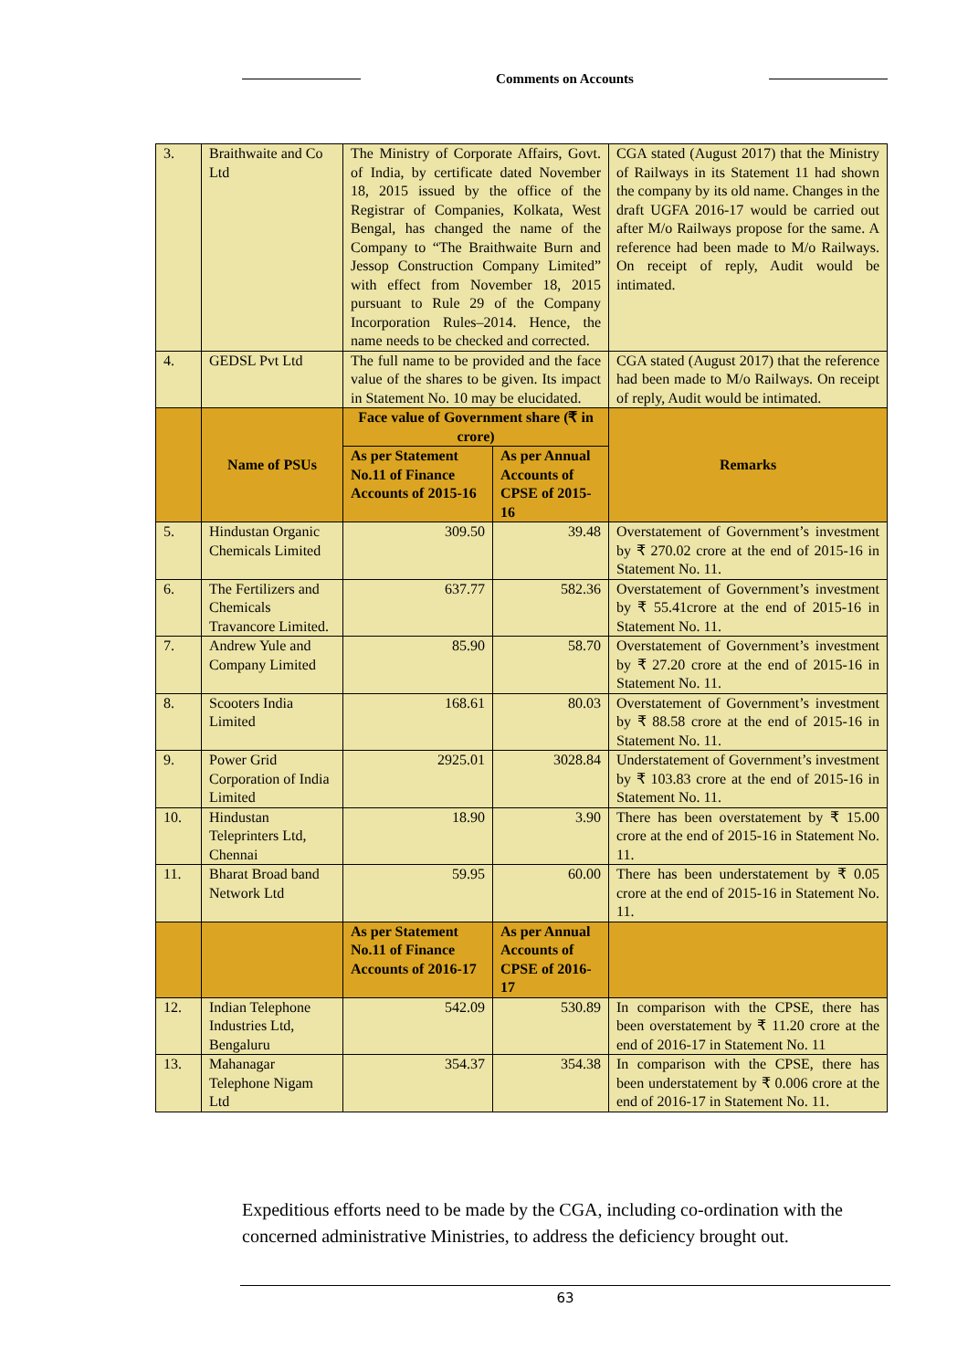Comments on Accounts
| 3. | Braithwaite and Co Ltd | The Ministry of Corporate Affairs, Govt. of India, by certificate dated November 18, 2015 issued by the office of the Registrar of Companies, Kolkata, West Bengal, has changed the name of the Company to “The Braithwaite Burn and Jessop Construction Company Limited” with effect from November 18, 2015 pursuant to Rule 29 of the Company Incorporation Rules–2014. Hence, the name needs to be checked and corrected. | | CGA stated (August 2017) that the Ministry of Railways in its Statement 11 had shown the company by its old name. Changes in the draft UGFA 2016-17 would be carried out after M/o Railways propose for the same. A reference had been made to M/o Railways. On receipt of reply, Audit would be intimated. |
| 4. | GEDSL Pvt Ltd | The full name to be provided and the face value of the shares to be given. Its impact in Statement No. 10 may be elucidated. | | CGA stated (August 2017) that the reference had been made to M/o Railways. On receipt of reply, Audit would be intimated. |
| | Name of PSUs | Face value of Government share (₹ in crore) | | Remarks |
| | | As per Statement No.11 of Finance Accounts of 2015-16 | As per Annual Accounts of CPSE of 2015-16 | |
| 5. | Hindustan Organic Chemicals Limited | 309.50 | 39.48 | Overstatement of Government’s investment by ₹ 270.02 crore at the end of 2015-16 in Statement No. 11. |
| 6. | The Fertilizers and Chemicals Travancore Limited. | 637.77 | 582.36 | Overstatement of Government’s investment by ₹ 55.41crore at the end of 2015-16 in Statement No. 11. |
| 7. | Andrew Yule and Company Limited | 85.90 | 58.70 | Overstatement of Government’s investment by ₹ 27.20 crore at the end of 2015-16 in Statement No. 11. |
| 8. | Scooters India Limited | 168.61 | 80.03 | Overstatement of Government’s investment by ₹ 88.58 crore at the end of 2015-16 in Statement No. 11. |
| 9. | Power Grid Corporation of India Limited | 2925.01 | 3028.84 | Understatement of Government’s investment by ₹ 103.83 crore at the end of 2015-16 in Statement No. 11. |
| 10. | Hindustan Teleprinters Ltd, Chennai | 18.90 | 3.90 | There has been overstatement by ₹ 15.00 crore at the end of 2015-16 in Statement No. 11. |
| 11. | Bharat Broad band Network Ltd | 59.95 | 60.00 | There has been understatement by ₹ 0.05 crore at the end of 2015-16 in Statement No. 11. |
| | | As per Statement No.11 of Finance Accounts of 2016-17 | As per Annual Accounts of CPSE of 2016-17 | |
| 12. | Indian Telephone Industries Ltd, Bengaluru | 542.09 | 530.89 | In comparison with the CPSE, there has been overstatement by ₹ 11.20 crore at the end of 2016-17 in Statement No. 11 |
| 13. | Mahanagar Telephone Nigam Ltd | 354.37 | 354.38 | In comparison with the CPSE, there has been understatement by ₹ 0.006 crore at the end of 2016-17 in Statement No. 11. |
Expeditious efforts need to be made by the CGA, including co-ordination with the concerned administrative Ministries, to address the deficiency brought out.
63